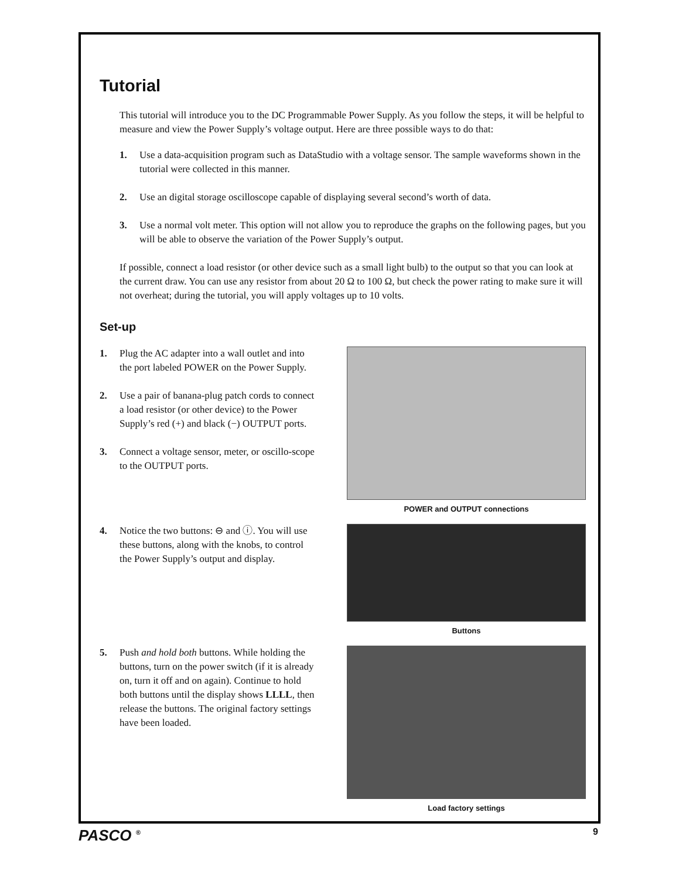Tutorial
This tutorial will introduce you to the DC Programmable Power Supply. As you follow the steps, it will be helpful to measure and view the Power Supply’s voltage output. Here are three possible ways to do that:
1. Use a data-acquisition program such as DataStudio with a voltage sensor. The sample waveforms shown in the tutorial were collected in this manner.
2. Use an digital storage oscilloscope capable of displaying several second’s worth of data.
3. Use a normal volt meter. This option will not allow you to reproduce the graphs on the following pages, but you will be able to observe the variation of the Power Supply’s output.
If possible, connect a load resistor (or other device such as a small light bulb) to the output so that you can look at the current draw. You can use any resistor from about 20 Ω to 100 Ω, but check the power rating to make sure it will not overheat; during the tutorial, you will apply voltages up to 10 volts.
Set-up
1. Plug the AC adapter into a wall outlet and into the port labeled POWER on the Power Supply.
2. Use a pair of banana-plug patch cords to connect a load resistor (or other device) to the Power Supply’s red (+) and black (−) OUTPUT ports.
3. Connect a voltage sensor, meter, or oscillo-scope to the OUTPUT ports.
POWER and OUTPUT connections
4. Notice the two buttons: ⊖ and ⓘ. You will use these buttons, along with the knobs, to control the Power Supply’s output and display.
Buttons
5. Push and hold both buttons. While holding the buttons, turn on the power switch (if it is already on, turn it off and on again). Continue to hold both buttons until the display shows LLLL, then release the buttons. The original factory settings have been loaded.
Load factory settings
PASCO <sup>®</sup> 9